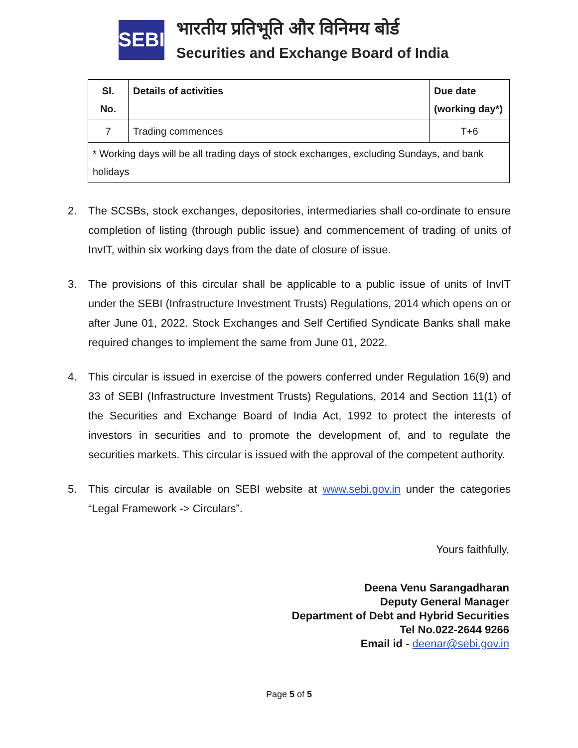SEBI
भारतीय प्रतिभूति और विनिमय बोर्ड
Securities and Exchange Board of India
| Sl. No. | Details of activities | Due date (working day*) |
| --- | --- | --- |
| 7 | Trading commences | T+6 |
| * Working days will be all trading days of stock exchanges, excluding Sundays, and bank holidays | | |
2. The SCSBs, stock exchanges, depositories, intermediaries shall co-ordinate to ensure completion of listing (through public issue) and commencement of trading of units of InvIT, within six working days from the date of closure of issue.
3. The provisions of this circular shall be applicable to a public issue of units of InvIT under the SEBI (Infrastructure Investment Trusts) Regulations, 2014 which opens on or after June 01, 2022. Stock Exchanges and Self Certified Syndicate Banks shall make required changes to implement the same from June 01, 2022.
4. This circular is issued in exercise of the powers conferred under Regulation 16(9) and 33 of SEBI (Infrastructure Investment Trusts) Regulations, 2014 and Section 11(1) of the Securities and Exchange Board of India Act, 1992 to protect the interests of investors in securities and to promote the development of, and to regulate the securities markets. This circular is issued with the approval of the competent authority.
5. This circular is available on SEBI website at www.sebi.gov.in under the categories “Legal Framework -> Circulars”.
Yours faithfully,
Deena Venu Sarangadharan
Deputy General Manager
Department of Debt and Hybrid Securities
Tel No.022-2644 9266
Email id - deenar@sebi.gov.in
Page 5 of 5